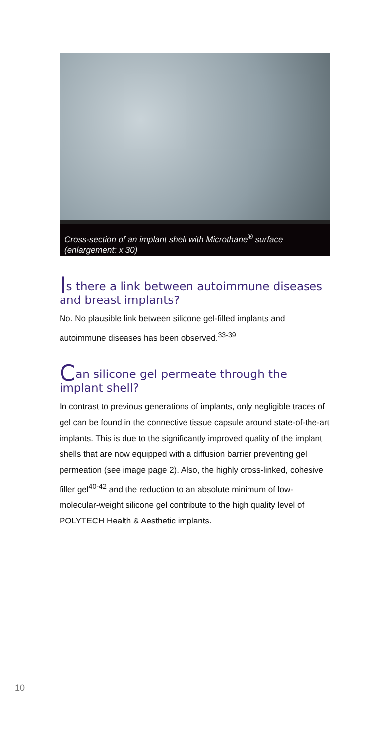Cross-section of an implant shell with Microthane<sup>®</sup> surface (enlargement: x 30)
Is there a link between autoimmune diseases and breast implants?
No. No plausible link between silicone gel-filled implants and autoimmune diseases has been observed.<sup>33-39</sup>
Can silicone gel permeate through the implant shell?
In contrast to previous generations of implants, only negligible traces of gel can be found in the connective tissue capsule around state-of-the-art implants. This is due to the significantly improved quality of the implant shells that are now equipped with a diffusion barrier preventing gel permeation (see image page 2). Also, the highly cross-linked, cohesive filler gel<sup>40-42</sup> and the reduction to an absolute minimum of low-molecular-weight silicone gel contribute to the high quality level of POLYTECH Health & Aesthetic implants.
10